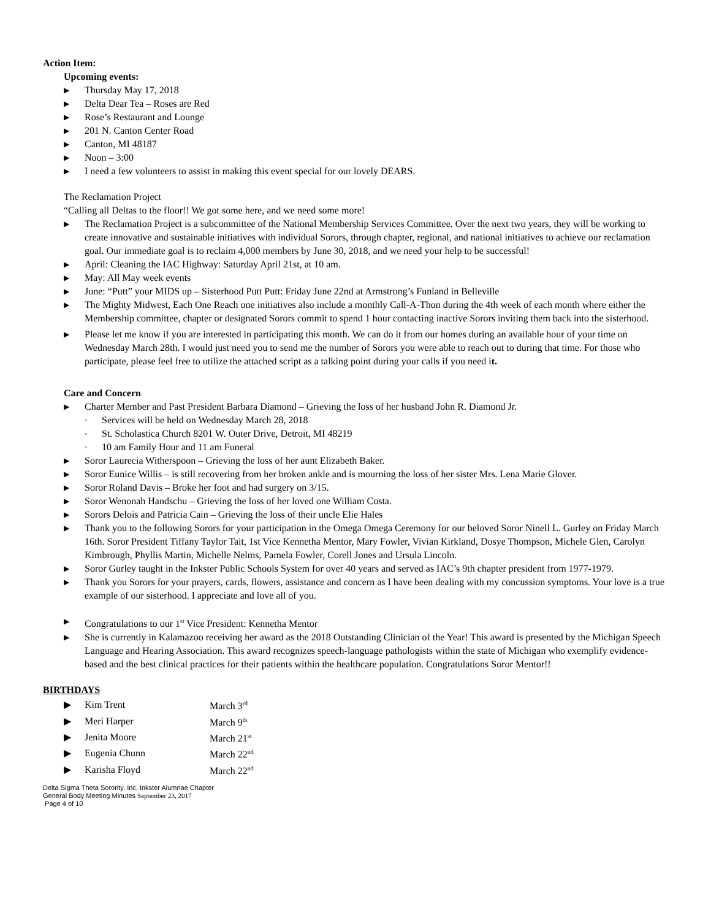Action Item:
Upcoming events:
▶ Thursday May 17, 2018
▶ Delta Dear Tea – Roses are Red
▶ Rose’s Restaurant and Lounge
▶ 201 N. Canton Center Road
▶ Canton, MI 48187
▶ Noon – 3:00
▶ I need a few volunteers to assist in making this event special for our lovely DEARS.
The Reclamation Project
“Calling all Deltas to the floor!! We got some here, and we need some more!
▶ The Reclamation Project is a subcommittee of the National Membership Services Committee. Over the next two years, they will be working to create innovative and sustainable initiatives with individual Sorors, through chapter, regional, and national initiatives to achieve our reclamation goal. Our immediate goal is to reclaim 4,000 members by June 30, 2018, and we need your help to be successful!
▶ April: Cleaning the IAC Highway: Saturday April 21st, at 10 am.
▶ May: All May week events
▶ June: “Putt” your MIDS up – Sisterhood Putt Putt: Friday June 22nd at Armstrong’s Funland in Belleville
▶ The Mighty Midwest, Each One Reach one initiatives also include a monthly Call-A-Thon during the 4th week of each month where either the Membership committee, chapter or designated Sorors commit to spend 1 hour contacting inactive Sorors inviting them back into the sisterhood.
▶ Please let me know if you are interested in participating this month. We can do it from our homes during an available hour of your time on Wednesday March 28th. I would just need you to send me the number of Sorors you were able to reach out to during that time. For those who participate, please feel free to utilize the attached script as a talking point during your calls if you need it.
Care and Concern
▶ Charter Member and Past President Barbara Diamond – Grieving the loss of her husband John R. Diamond Jr.
◦ Services will be held on Wednesday March 28, 2018
◦ St. Scholastica Church 8201 W. Outer Drive, Detroit, MI 48219
◦ 10 am Family Hour and 11 am Funeral
▶ Soror Laurecia Witherspoon – Grieving the loss of her aunt Elizabeth Baker.
▶ Soror Eunice Willis – is still recovering from her broken ankle and is mourning the loss of her sister Mrs. Lena Marie Glover.
▶ Soror Roland Davis – Broke her foot and had surgery on 3/15.
▶ Soror Wenonah Handschu – Grieving the loss of her loved one William Costa.
▶ Sorors Delois and Patricia Cain – Grieving the loss of their uncle Elie Hales
▶ Thank you to the following Sorors for your participation in the Omega Omega Ceremony for our beloved Soror Ninell L. Gurley on Friday March 16th. Soror President Tiffany Taylor Tait, 1st Vice Kennetha Mentor, Mary Fowler, Vivian Kirkland, Dosye Thompson, Michele Glen, Carolyn Kimbrough, Phyllis Martin, Michelle Nelms, Pamela Fowler, Corell Jones and Ursula Lincoln.
▶ Soror Gurley taught in the Inkster Public Schools System for over 40 years and served as IAC’s 9th chapter president from 1977-1979.
▶ Thank you Sorors for your prayers, cards, flowers, assistance and concern as I have been dealing with my concussion symptoms. Your love is a true example of our sisterhood. I appreciate and love all of you.
▶ Congratulations to our 1<sup>st</sup> Vice President: Kennetha Mentor
▶ She is currently in Kalamazoo receiving her award as the 2018 Outstanding Clinician of the Year! This award is presented by the Michigan Speech Language and Hearing Association. This award recognizes speech-language pathologists within the state of Michigan who exemplify evidence-based and the best clinical practices for their patients within the healthcare population. Congratulations Soror Mentor!!
BIRTHDAYS
| ▶ | Kim Trent | March 3<sup>rd</sup> |
| ▶ | Meri Harper | March 9<sup>th</sup> |
| ▶ | Jenita Moore | March 21<sup>st</sup> |
| ▶ | Eugenia Chunn | March 22<sup>nd</sup> |
| ▶ | Karisha Floyd | March 22<sup>nd</sup> |
Delta Sigma Theta Sorority, Inc. Inkster Alumnae Chapter
General Body Meeting Minutes September 23, 2017
Page 4 of 10